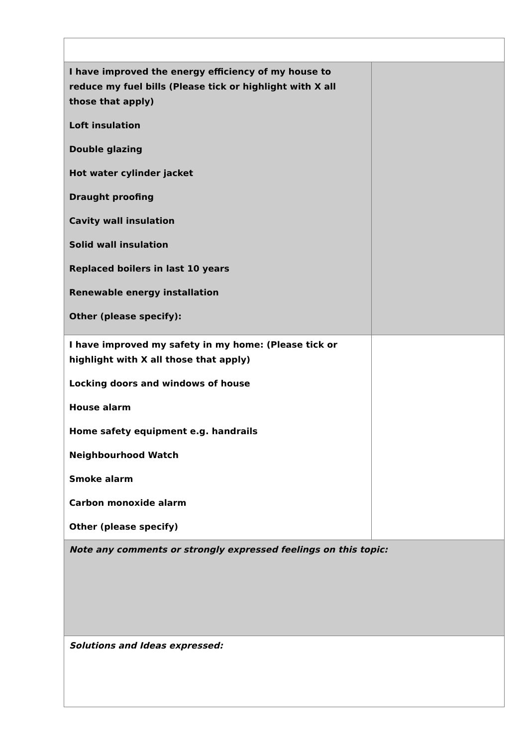| I have improved the energy efficiency of my house to reduce my fuel bills (Please tick or highlight with X all those that apply) Loft insulation Double glazing Hot water cylinder jacket Draught proofing Cavity wall insulation Solid wall insulation Replaced boilers in last 10 years Renewable energy installation Other (please specify): | |
| I have improved my safety in my home: (Please tick or highlight with X all those that apply) Locking doors and windows of house House alarm Home safety equipment e.g. handrails Neighbourhood Watch Smoke alarm Carbon monoxide alarm Other (please specify) | |
| Note any comments or strongly expressed feelings on this topic: | |
| Solutions and Ideas expressed: | |